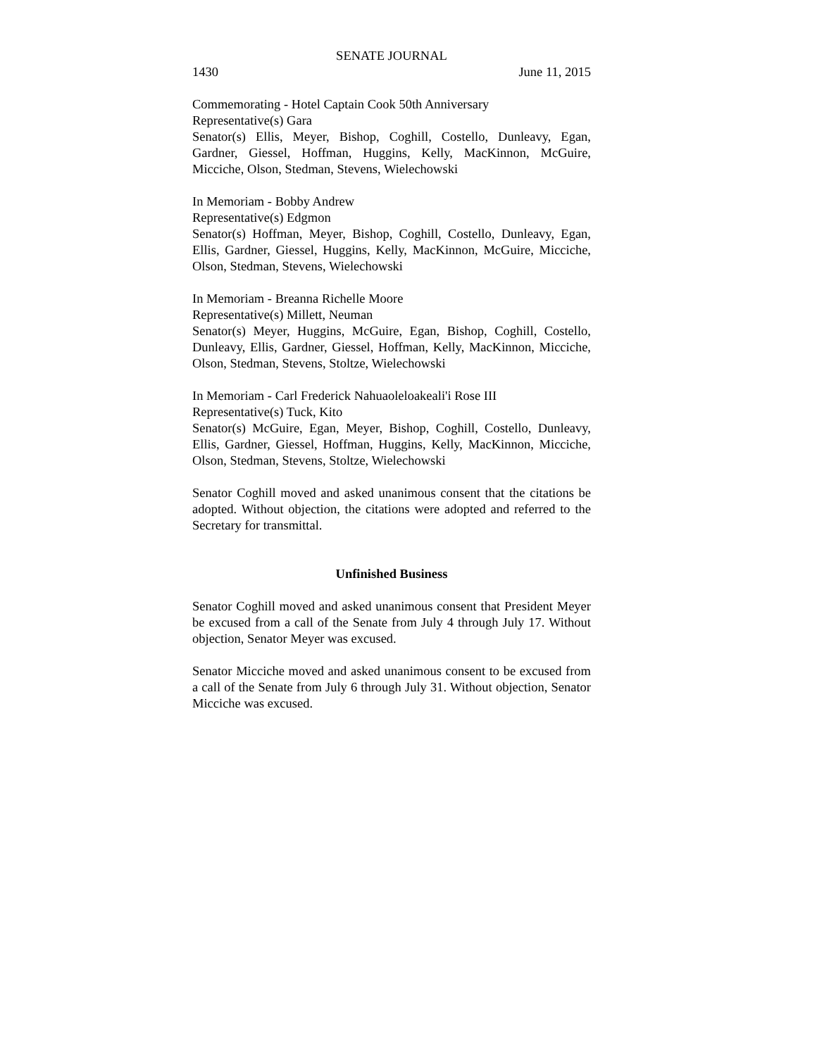SENATE JOURNAL
1430 June 11, 2015
Commemorating - Hotel Captain Cook 50th Anniversary
Representative(s) Gara
Senator(s) Ellis, Meyer, Bishop, Coghill, Costello, Dunleavy, Egan, Gardner, Giessel, Hoffman, Huggins, Kelly, MacKinnon, McGuire, Micciche, Olson, Stedman, Stevens, Wielechowski
In Memoriam - Bobby Andrew
Representative(s) Edgmon
Senator(s) Hoffman, Meyer, Bishop, Coghill, Costello, Dunleavy, Egan, Ellis, Gardner, Giessel, Huggins, Kelly, MacKinnon, McGuire, Micciche, Olson, Stedman, Stevens, Wielechowski
In Memoriam - Breanna Richelle Moore
Representative(s) Millett, Neuman
Senator(s) Meyer, Huggins, McGuire, Egan, Bishop, Coghill, Costello, Dunleavy, Ellis, Gardner, Giessel, Hoffman, Kelly, MacKinnon, Micciche, Olson, Stedman, Stevens, Stoltze, Wielechowski
In Memoriam - Carl Frederick Nahuaoleloakeali'i Rose III
Representative(s) Tuck, Kito
Senator(s) McGuire, Egan, Meyer, Bishop, Coghill, Costello, Dunleavy, Ellis, Gardner, Giessel, Hoffman, Huggins, Kelly, MacKinnon, Micciche, Olson, Stedman, Stevens, Stoltze, Wielechowski
Senator Coghill moved and asked unanimous consent that the citations be adopted. Without objection, the citations were adopted and referred to the Secretary for transmittal.
Unfinished Business
Senator Coghill moved and asked unanimous consent that President Meyer be excused from a call of the Senate from July 4 through July 17. Without objection, Senator Meyer was excused.
Senator Micciche moved and asked unanimous consent to be excused from a call of the Senate from July 6 through July 31. Without objection, Senator Micciche was excused.